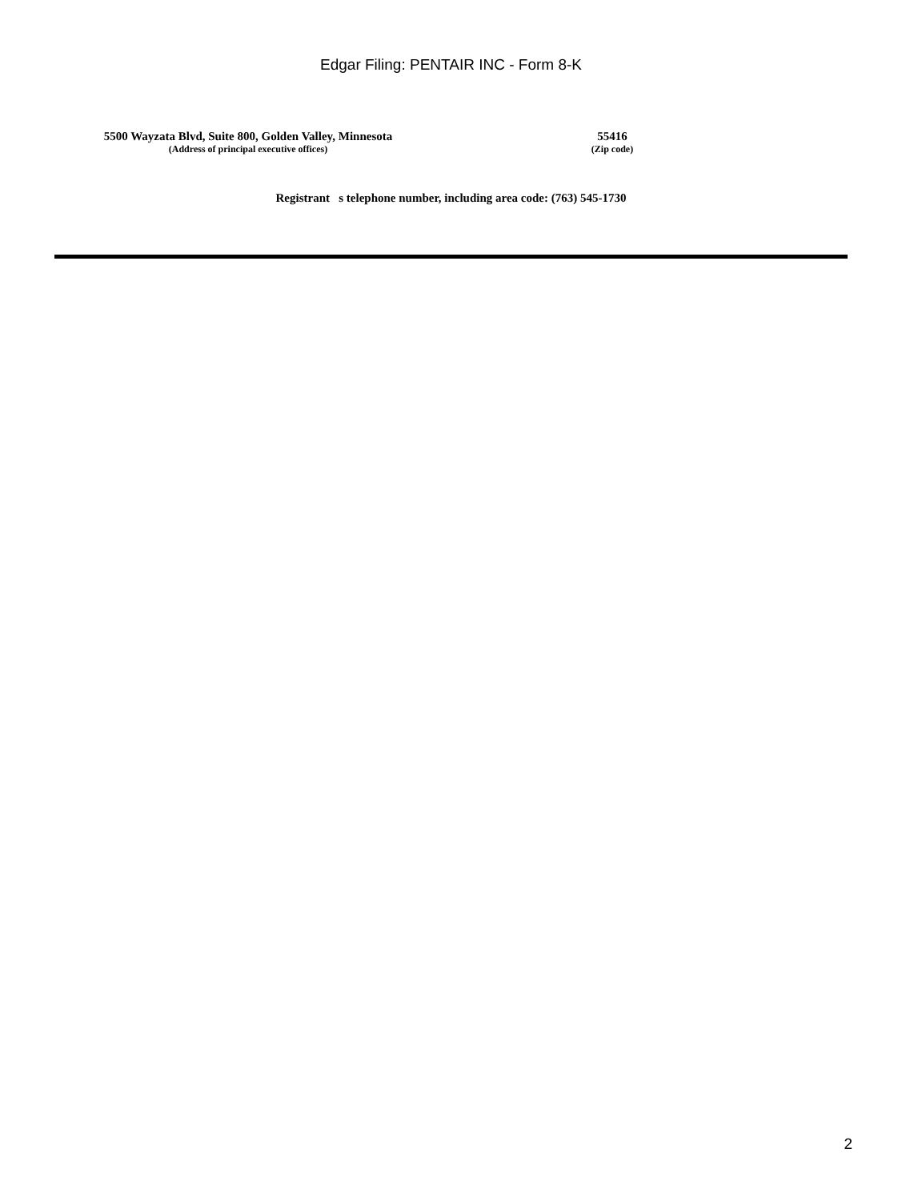Edgar Filing: PENTAIR INC - Form 8-K
5500 Wayzata Blvd, Suite 800, Golden Valley, Minnesota
(Address of principal executive offices)
55416
(Zip code)
Registrant s telephone number, including area code: (763) 545-1730
2